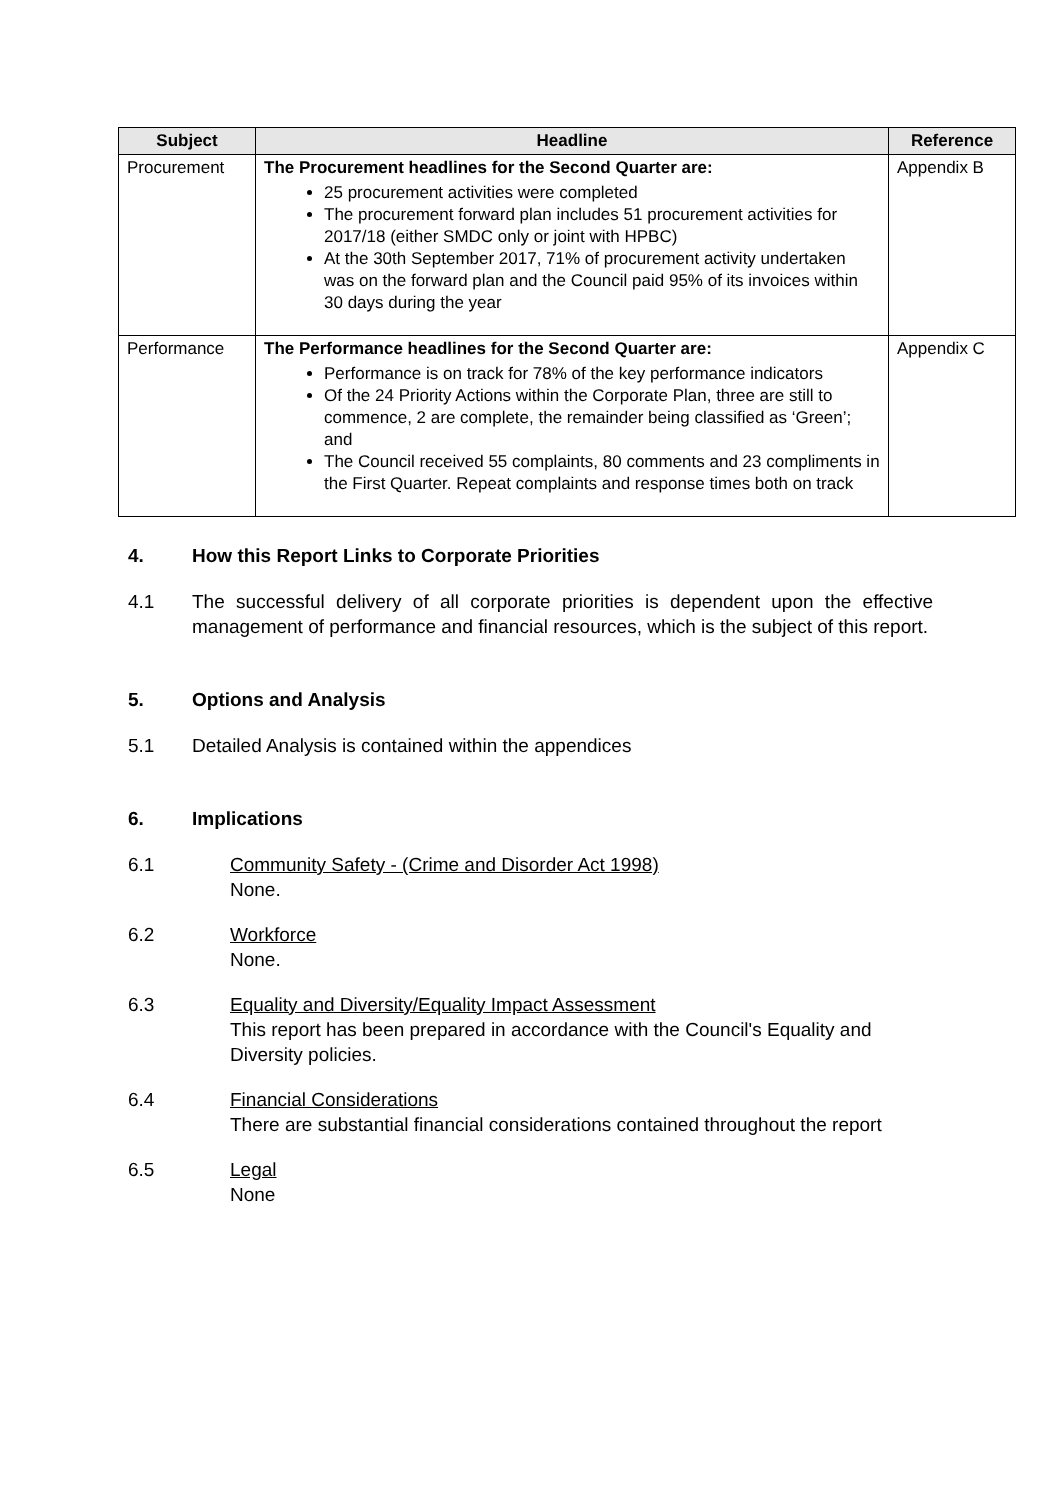| Subject | Headline | Reference |
| --- | --- | --- |
| Procurement | The Procurement headlines for the Second Quarter are: 25 procurement activities were completed The procurement forward plan includes 51 procurement activities for 2017/18 (either SMDC only or joint with HPBC) At the 30th September 2017, 71% of procurement activity undertaken was on the forward plan and the Council paid 95% of its invoices within 30 days during the year | Appendix B |
| Performance | The Performance headlines for the Second Quarter are: Performance is on track for 78% of the key performance indicators Of the 24 Priority Actions within the Corporate Plan, three are still to commence, 2 are complete, the remainder being classified as ‘Green’; and The Council received 55 complaints, 80 comments and 23 compliments in the First Quarter. Repeat complaints and response times both on track | Appendix C |
4. How this Report Links to Corporate Priorities
4.1 The successful delivery of all corporate priorities is dependent upon the effective management of performance and financial resources, which is the subject of this report.
5. Options and Analysis
5.1 Detailed Analysis is contained within the appendices
6. Implications
6.1 Community Safety - (Crime and Disorder Act 1998)
None.
6.2 Workforce
None.
6.3 Equality and Diversity/Equality Impact Assessment
This report has been prepared in accordance with the Council's Equality and Diversity policies.
6.4 Financial Considerations
There are substantial financial considerations contained throughout the report
6.5 Legal
None